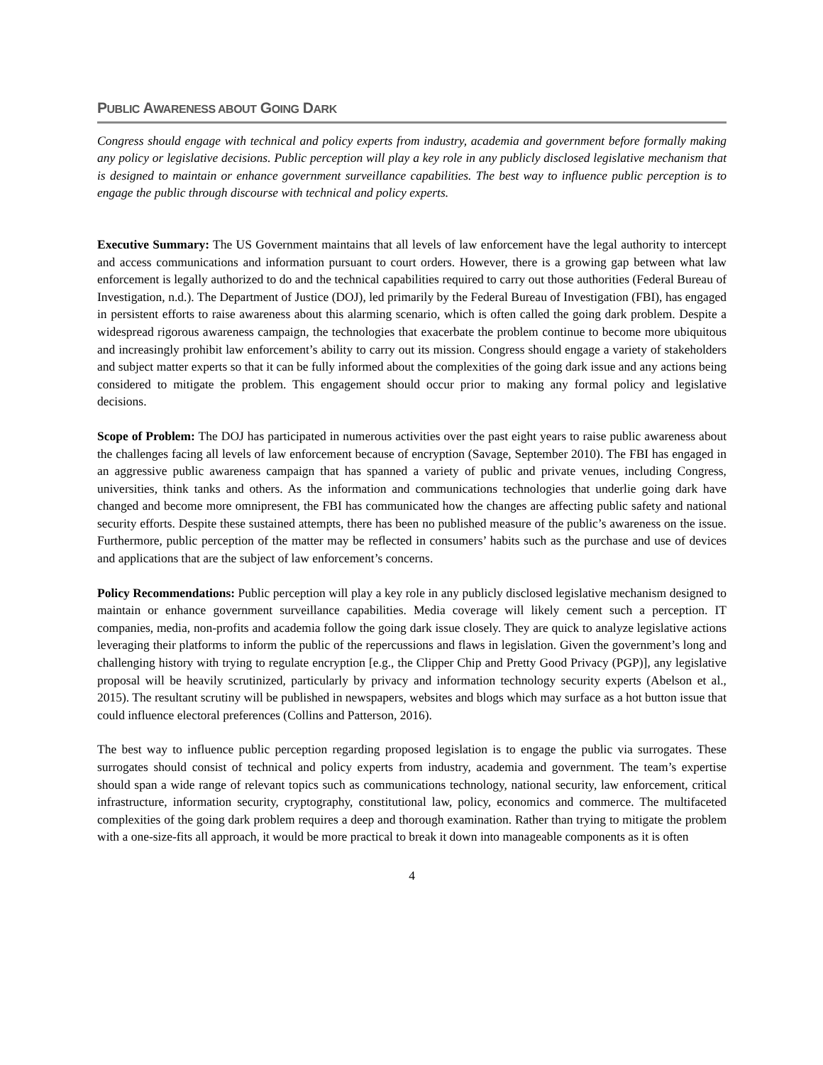PUBLIC AWARENESS ABOUT GOING DARK
Congress should engage with technical and policy experts from industry, academia and government before formally making any policy or legislative decisions. Public perception will play a key role in any publicly disclosed legislative mechanism that is designed to maintain or enhance government surveillance capabilities. The best way to influence public perception is to engage the public through discourse with technical and policy experts.
Executive Summary: The US Government maintains that all levels of law enforcement have the legal authority to intercept and access communications and information pursuant to court orders. However, there is a growing gap between what law enforcement is legally authorized to do and the technical capabilities required to carry out those authorities (Federal Bureau of Investigation, n.d.). The Department of Justice (DOJ), led primarily by the Federal Bureau of Investigation (FBI), has engaged in persistent efforts to raise awareness about this alarming scenario, which is often called the going dark problem. Despite a widespread rigorous awareness campaign, the technologies that exacerbate the problem continue to become more ubiquitous and increasingly prohibit law enforcement’s ability to carry out its mission. Congress should engage a variety of stakeholders and subject matter experts so that it can be fully informed about the complexities of the going dark issue and any actions being considered to mitigate the problem. This engagement should occur prior to making any formal policy and legislative decisions.
Scope of Problem: The DOJ has participated in numerous activities over the past eight years to raise public awareness about the challenges facing all levels of law enforcement because of encryption (Savage, September 2010). The FBI has engaged in an aggressive public awareness campaign that has spanned a variety of public and private venues, including Congress, universities, think tanks and others. As the information and communications technologies that underlie going dark have changed and become more omnipresent, the FBI has communicated how the changes are affecting public safety and national security efforts. Despite these sustained attempts, there has been no published measure of the public’s awareness on the issue. Furthermore, public perception of the matter may be reflected in consumers’ habits such as the purchase and use of devices and applications that are the subject of law enforcement’s concerns.
Policy Recommendations: Public perception will play a key role in any publicly disclosed legislative mechanism designed to maintain or enhance government surveillance capabilities. Media coverage will likely cement such a perception. IT companies, media, non-profits and academia follow the going dark issue closely. They are quick to analyze legislative actions leveraging their platforms to inform the public of the repercussions and flaws in legislation. Given the government’s long and challenging history with trying to regulate encryption [e.g., the Clipper Chip and Pretty Good Privacy (PGP)], any legislative proposal will be heavily scrutinized, particularly by privacy and information technology security experts (Abelson et al., 2015). The resultant scrutiny will be published in newspapers, websites and blogs which may surface as a hot button issue that could influence electoral preferences (Collins and Patterson, 2016).
The best way to influence public perception regarding proposed legislation is to engage the public via surrogates. These surrogates should consist of technical and policy experts from industry, academia and government. The team’s expertise should span a wide range of relevant topics such as communications technology, national security, law enforcement, critical infrastructure, information security, cryptography, constitutional law, policy, economics and commerce. The multifaceted complexities of the going dark problem requires a deep and thorough examination. Rather than trying to mitigate the problem with a one-size-fits all approach, it would be more practical to break it down into manageable components as it is often
4